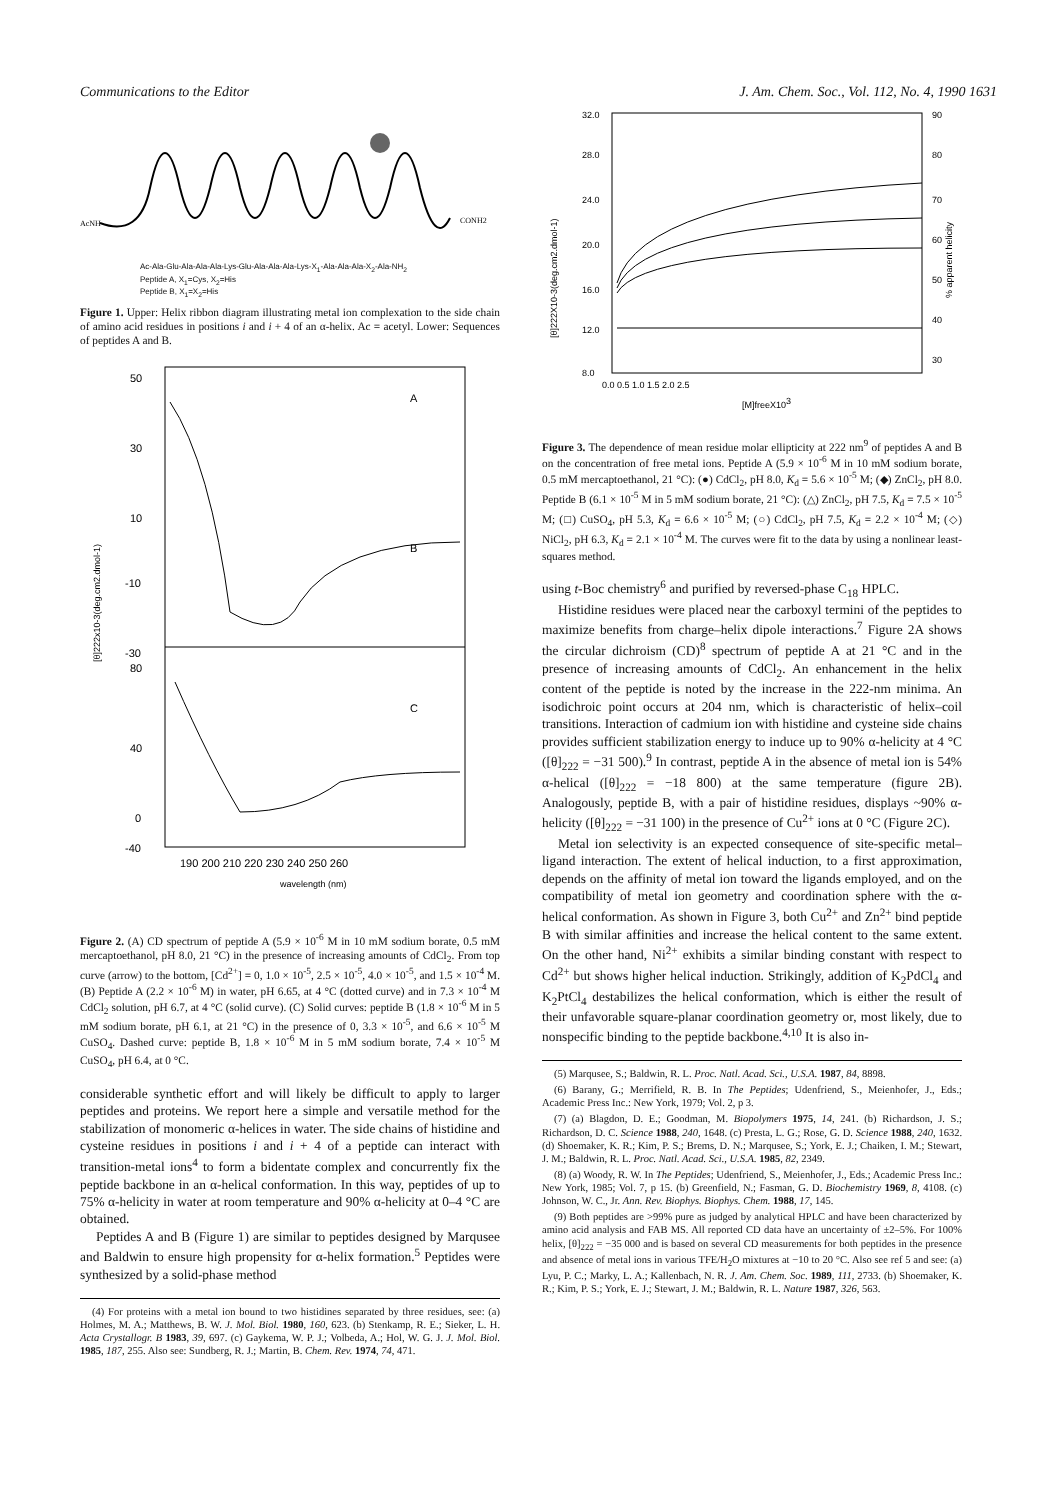Communications to the Editor J. Am. Chem. Soc., Vol. 112, No. 4, 1990 1631
AcNH
CONH2
Ac-Ala-Glu-Ala-Ala-Ala-Lys-Glu-Ala-Ala-Ala-Lys-X<sub>1</sub>-Ala-Ala-Ala-X<sub>2</sub>-Ala-NH<sub>2</sub>
Peptide A, X<sub>1</sub>=Cys, X<sub>2</sub>=His
Peptide B, X<sub>1</sub>=X<sub>2</sub>=His
Figure 1. Upper: Helix ribbon diagram illustrating metal ion complexation to the side chain of amino acid residues in positions i and i + 4 of an α-helix. Ac = acetyl. Lower: Sequences of peptides A and B.
A
B
C
50
30
10
-10
-30
80
40
0
-40
190 200 210 220 230 240 250 260
wavelength (nm)
[θ]222x10-3(deg.cm2.dmol-1)
Figure 2. (A) CD spectrum of peptide A (5.9 × 10<sup>-6</sup> M in 10 mM sodium borate, 0.5 mM mercaptoethanol, pH 8.0, 21 °C) in the presence of increasing amounts of CdCl<sub>2</sub>. From top curve (arrow) to the bottom, [Cd<sup>2+</sup>] = 0, 1.0 × 10<sup>-5</sup>, 2.5 × 10<sup>-5</sup>, 4.0 × 10<sup>-5</sup>, and 1.5 × 10<sup>-4</sup> M. (B) Peptide A (2.2 × 10<sup>-6</sup> M) in water, pH 6.65, at 4 °C (dotted curve) and in 7.3 × 10<sup>-4</sup> M CdCl<sub>2</sub> solution, pH 6.7, at 4 °C (solid curve). (C) Solid curves: peptide B (1.8 × 10<sup>-6</sup> M in 5 mM sodium borate, pH 6.1, at 21 °C) in the presence of 0, 3.3 × 10<sup>-5</sup>, and 6.6 × 10<sup>-5</sup> M CuSO<sub>4</sub>. Dashed curve: peptide B, 1.8 × 10<sup>-6</sup> M in 5 mM sodium borate, 7.4 × 10<sup>-5</sup> M CuSO<sub>4</sub>, pH 6.4, at 0 °C.
considerable synthetic effort and will likely be difficult to apply to larger peptides and proteins. We report here a simple and versatile method for the stabilization of monomeric α-helices in water. The side chains of histidine and cysteine residues in positions i and i + 4 of a peptide can interact with transition-metal ions<sup>4</sup> to form a bidentate complex and concurrently fix the peptide backbone in an α-helical conformation. In this way, peptides of up to 75% α-helicity in water at room temperature and 90% α-helicity at 0–4 °C are obtained.
Peptides A and B (Figure 1) are similar to peptides designed by Marqusee and Baldwin to ensure high propensity for α-helix formation.<sup>5</sup> Peptides were synthesized by a solid-phase method
(4) For proteins with a metal ion bound to two histidines separated by three residues, see: (a) Holmes, M. A.; Matthews, B. W. J. Mol. Biol. 1980, 160, 623. (b) Stenkamp, R. E.; Sieker, L. H. Acta Crystallogr. B 1983, 39, 697. (c) Gaykema, W. P. J.; Volbeda, A.; Hol, W. G. J. J. Mol. Biol. 1985, 187, 255. Also see: Sundberg, R. J.; Martin, B. Chem. Rev. 1974, 74, 471.
32.0
28.0
24.0
20.0
16.0
12.0
8.0
90
80
70
60
50
40
30
0.0 0.5 1.0 1.5 2.0 2.5
[M]freeX103
[θ]222X10-3(deg.cm2.dmol-1)
% apparent helicity
Figure 3. The dependence of mean residue molar ellipticity at 222 nm<sup>9</sup> of peptides A and B on the concentration of free metal ions. Peptide A (5.9 × 10<sup>-6</sup> M in 10 mM sodium borate, 0.5 mM mercaptoethanol, 21 °C): (●) CdCl<sub>2</sub>, pH 8.0, K<sub>d</sub> = 5.6 × 10<sup>-5</sup> M; (◆) ZnCl<sub>2</sub>, pH 8.0. Peptide B (6.1 × 10<sup>-5</sup> M in 5 mM sodium borate, 21 °C): (△) ZnCl<sub>2</sub>, pH 7.5, K<sub>d</sub> = 7.5 × 10<sup>-5</sup> M; (□) CuSO<sub>4</sub>, pH 5.3, K<sub>d</sub> = 6.6 × 10<sup>-5</sup> M; (○) CdCl<sub>2</sub>, pH 7.5, K<sub>d</sub> = 2.2 × 10<sup>-4</sup> M; (◇) NiCl<sub>2</sub>, pH 6.3, K<sub>d</sub> = 2.1 × 10<sup>-4</sup> M. The curves were fit to the data by using a nonlinear least-squares method.
using t-Boc chemistry<sup>6</sup> and purified by reversed-phase C<sub>18</sub> HPLC.
Histidine residues were placed near the carboxyl termini of the peptides to maximize benefits from charge–helix dipole interactions.<sup>7</sup> Figure 2A shows the circular dichroism (CD)<sup>8</sup> spectrum of peptide A at 21 °C and in the presence of increasing amounts of CdCl<sub>2</sub>. An enhancement in the helix content of the peptide is noted by the increase in the 222-nm minima. An isodichroic point occurs at 204 nm, which is characteristic of helix–coil transitions. Interaction of cadmium ion with histidine and cysteine side chains provides sufficient stabilization energy to induce up to 90% α-helicity at 4 °C ([θ]<sub>222</sub> = −31 500).<sup>9</sup> In contrast, peptide A in the absence of metal ion is 54% α-helical ([θ]<sub>222</sub> = −18 800) at the same temperature (figure 2B). Analogously, peptide B, with a pair of histidine residues, displays ~90% α-helicity ([θ]<sub>222</sub> = −31 100) in the presence of Cu<sup>2+</sup> ions at 0 °C (Figure 2C).
Metal ion selectivity is an expected consequence of site-specific metal–ligand interaction. The extent of helical induction, to a first approximation, depends on the affinity of metal ion toward the ligands employed, and on the compatibility of metal ion geometry and coordination sphere with the α-helical conformation. As shown in Figure 3, both Cu<sup>2+</sup> and Zn<sup>2+</sup> bind peptide B with similar affinities and increase the helical content to the same extent. On the other hand, Ni<sup>2+</sup> exhibits a similar binding constant with respect to Cd<sup>2+</sup> but shows higher helical induction. Strikingly, addition of K<sub>2</sub>PdCl<sub>4</sub> and K<sub>2</sub>PtCl<sub>4</sub> destabilizes the helical conformation, which is either the result of their unfavorable square-planar coordination geometry or, most likely, due to nonspecific binding to the peptide backbone.<sup>4,10</sup> It is also in-
(5) Marqusee, S.; Baldwin, R. L. Proc. Natl. Acad. Sci., U.S.A. 1987, 84, 8898.
(6) Barany, G.; Merrifield, R. B. In The Peptides; Udenfriend, S., Meienhofer, J., Eds.; Academic Press Inc.: New York, 1979; Vol. 2, p 3.
(7) (a) Blagdon, D. E.; Goodman, M. Biopolymers 1975, 14, 241. (b) Richardson, J. S.; Richardson, D. C. Science 1988, 240, 1648. (c) Presta, L. G.; Rose, G. D. Science 1988, 240, 1632. (d) Shoemaker, K. R.; Kim, P. S.; Brems, D. N.; Marqusee, S.; York, E. J.; Chaiken, I. M.; Stewart, J. M.; Baldwin, R. L. Proc. Natl. Acad. Sci., U.S.A. 1985, 82, 2349.
(8) (a) Woody, R. W. In The Peptides; Udenfriend, S., Meienhofer, J., Eds.; Academic Press Inc.: New York, 1985; Vol. 7, p 15. (b) Greenfield, N.; Fasman, G. D. Biochemistry 1969, 8, 4108. (c) Johnson, W. C., Jr. Ann. Rev. Biophys. Biophys. Chem. 1988, 17, 145.
(9) Both peptides are >99% pure as judged by analytical HPLC and have been characterized by amino acid analysis and FAB MS. All reported CD data have an uncertainty of ±2–5%. For 100% helix, [θ]<sub>222</sub> = −35 000 and is based on several CD measurements for both peptides in the presence and absence of metal ions in various TFE/H<sub>2</sub>O mixtures at −10 to 20 °C. Also see ref 5 and see: (a) Lyu, P. C.; Marky, L. A.; Kallenbach, N. R. J. Am. Chem. Soc. 1989, 111, 2733. (b) Shoemaker, K. R.; Kim, P. S.; York, E. J.; Stewart, J. M.; Baldwin, R. L. Nature 1987, 326, 563.